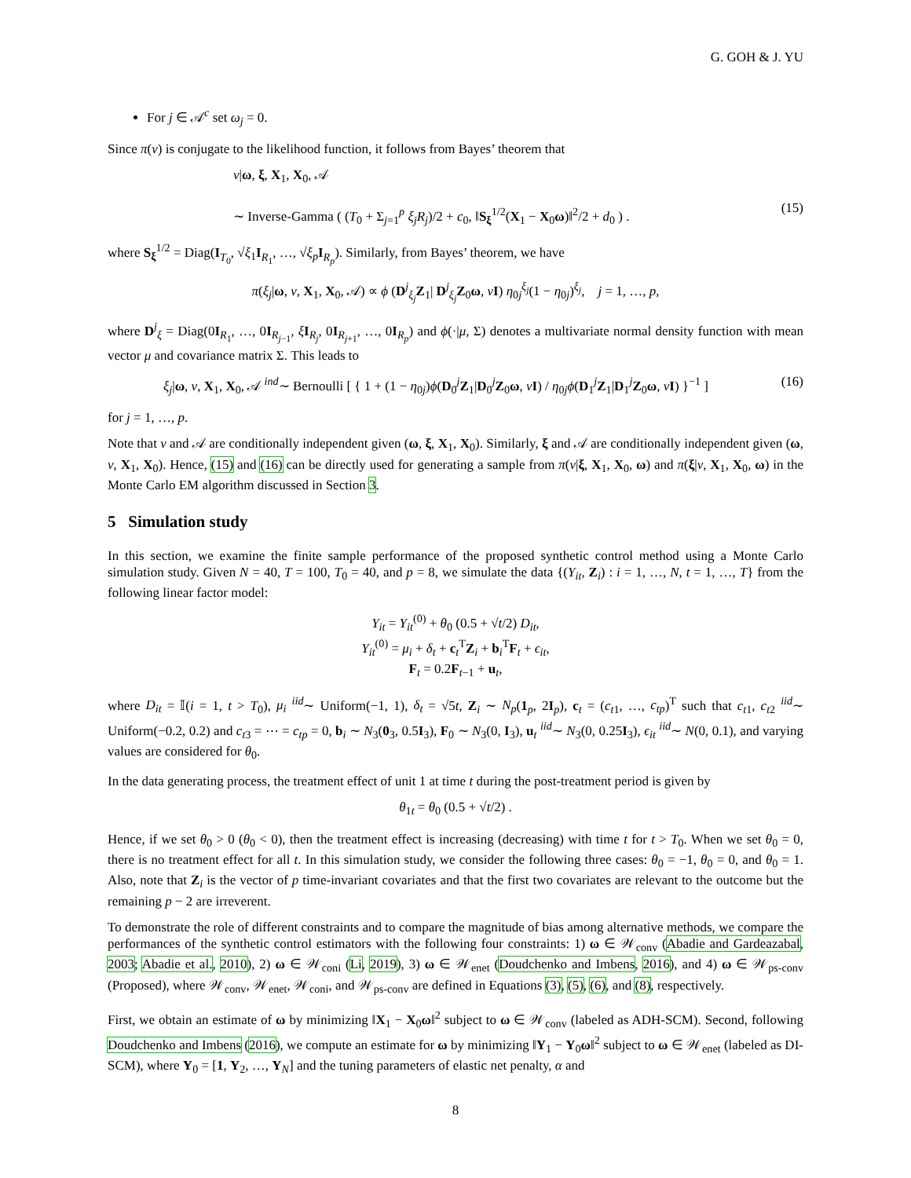G. GOH & J. YU
For j ∈ 𝒜<sup>c</sup> set ω<sub>j</sub> = 0.
Since π(ν) is conjugate to the likelihood function, it follows from Bayes’ theorem that
ν|ω, ξ, X<sub>1</sub>, X<sub>0</sub>, 𝒜
∼ Inverse-Gamma ( (T<sub>0</sub> + Σ<sub>j=1</sub><sup>p</sup> ξ<sub>j</sub>R<sub>j</sub>)/2 + c<sub>0</sub>, ‖S<sub>ξ</sub><sup>1/2</sup>(X<sub>1</sub> − X<sub>0</sub>ω)‖<sup>2</sup>/2 + d<sub>0</sub> ) .
(15)
where S<sub>ξ</sub><sup>1/2</sup> = Diag(I<sub>T<sub>0</sub></sub>, √ξ<sub>1</sub>I<sub>R<sub>1</sub></sub>, …, √ξ<sub>p</sub> I<sub>R<sub>p</sub></sub>). Similarly, from Bayes’ theorem, we have
π(ξ<sub>j</sub>|ω, ν, X<sub>1</sub>, X<sub>0</sub>, 𝒜) ∝ ϕ (D<sup>j</sup><sub>ξ<sub>j</sub></sub>Z<sub>1</sub>| D<sup>j</sup><sub>ξ<sub>j</sub></sub>Z<sub>0</sub>ω, νI) η<sub>0j</sub><sup>ξ<sub>j</sub></sup>(1 − η<sub>0j</sub>)<sup>ξ<sub>j</sub></sup>, j = 1, …, p,
where D<sup>j</sup><sub>ξ</sub> = Diag(0I<sub>R<sub>1</sub></sub>, …, 0I<sub>R<sub>j−1</sub></sub>, ξI<sub>R<sub>j</sub></sub>, 0I<sub>R<sub>j+1</sub></sub>, …, 0I<sub>R<sub>p</sub></sub>) and ϕ(·|μ, Σ) denotes a multivariate normal density function with mean vector μ and covariance matrix Σ. This leads to
ξ<sub>j</sub>|ω, ν, X<sub>1</sub>, X<sub>0</sub>, 𝒜 <sup>ind</sup>∼ Bernoulli [ { 1 + (1 − η<sub>0j</sub>)ϕ(D<sub>0</sub><sup>j</sup>Z<sub>1</sub>|D<sub>0</sub><sup>j</sup>Z<sub>0</sub>ω, νI) / η<sub>0j</sub>ϕ(D<sub>1</sub><sup>j</sup>Z<sub>1</sub>|D<sub>1</sub><sup>j</sup>Z<sub>0</sub>ω, νI) }<sup>−1</sup> ]
(16)
for j = 1, …, p.
Note that ν and 𝒜 are conditionally independent given (ω, ξ, X<sub>1</sub>, X<sub>0</sub>). Similarly, ξ and 𝒜 are conditionally independent given (ω, ν, X<sub>1</sub>, X<sub>0</sub>). Hence, (15) and (16) can be directly used for generating a sample from π(ν|ξ, X<sub>1</sub>, X<sub>0</sub>, ω) and π(ξ|ν, X<sub>1</sub>, X<sub>0</sub>, ω) in the Monte Carlo EM algorithm discussed in Section 3.
5 Simulation study
In this section, we examine the finite sample performance of the proposed synthetic control method using a Monte Carlo simulation study. Given N = 40, T = 100, T<sub>0</sub> = 40, and p = 8, we simulate the data {(Y<sub>it</sub>, Z<sub>i</sub>) : i = 1, …, N, t = 1, …, T} from the following linear factor model:
Y<sub>it</sub> = Y<sub>it</sub><sup>(0)</sup> + θ<sub>0</sub> (0.5 + √t/2) D<sub>it</sub>,
Y<sub>it</sub><sup>(0)</sup> = μ<sub>i</sub> + δ<sub>t</sub> + c<sub>t</sub><sup>T</sup>Z<sub>i</sub> + b<sub>i</sub><sup>T</sup>F<sub>t</sub> + ϵ<sub>it</sub>,
F<sub>t</sub> = 0.2F<sub>t−1</sub> + u<sub>t</sub>,
where D<sub>it</sub> = 𝕀(i = 1, t > T<sub>0</sub>), μ<sub>i</sub> <sup>iid</sup>∼ Uniform(−1, 1), δ<sub>t</sub> = √5t, Z<sub>i</sub> ∼ N<sub>p</sub>(1<sub>p</sub>, 2I<sub>p</sub>), c<sub>t</sub> = (c<sub>t1</sub>, …, c<sub>tp</sub>)<sup>T</sup> such that c<sub>t1</sub>, c<sub>t2</sub> <sup>iid</sup>∼ Uniform(−0.2, 0.2) and c<sub>t3</sub> = ⋯ = c<sub>tp</sub> = 0, b<sub>i</sub> ∼ N<sub>3</sub>(0<sub>3</sub>, 0.5I<sub>3</sub>), F<sub>0</sub> ∼ N<sub>3</sub>(0, I<sub>3</sub>), u<sub>t</sub> <sup>iid</sup>∼ N<sub>3</sub>(0, 0.25I<sub>3</sub>), ϵ<sub>it</sub> <sup>iid</sup>∼ N(0, 0.1), and varying values are considered for θ<sub>0</sub>.
In the data generating process, the treatment effect of unit 1 at time t during the post-treatment period is given by
θ<sub>1t</sub> = θ<sub>0</sub> (0.5 + √t/2) .
Hence, if we set θ<sub>0</sub> > 0 (θ<sub>0</sub> < 0), then the treatment effect is increasing (decreasing) with time t for t > T<sub>0</sub>. When we set θ<sub>0</sub> = 0, there is no treatment effect for all t. In this simulation study, we consider the following three cases: θ<sub>0</sub> = −1, θ<sub>0</sub> = 0, and θ<sub>0</sub> = 1. Also, note that Z<sub>i</sub> is the vector of p time-invariant covariates and that the first two covariates are relevant to the outcome but the remaining p − 2 are irreverent.
To demonstrate the role of different constraints and to compare the magnitude of bias among alternative methods, we compare the performances of the synthetic control estimators with the following four constraints: 1) ω ∈ 𝒲<sub>conv</sub> (Abadie and Gardeazabal, 2003; Abadie et al., 2010), 2) ω ∈ 𝒲<sub>coni</sub> (Li, 2019), 3) ω ∈ 𝒲<sub>enet</sub> (Doudchenko and Imbens, 2016), and 4) ω ∈ 𝒲<sub>ps-conv</sub> (Proposed), where 𝒲<sub>conv</sub>, 𝒲<sub>enet</sub>, 𝒲<sub>coni</sub>, and 𝒲<sub>ps-conv</sub> are defined in Equations (3), (5), (6), and (8), respectively.
First, we obtain an estimate of ω by minimizing ‖X<sub>1</sub> − X<sub>0</sub>ω‖<sup>2</sup> subject to ω ∈ 𝒲<sub>conv</sub> (labeled as ADH-SCM). Second, following Doudchenko and Imbens (2016), we compute an estimate for ω by minimizing ‖Y<sub>1</sub> − Y<sub>0</sub>ω‖<sup>2</sup> subject to ω ∈ 𝒲<sub>enet</sub> (labeled as DI-SCM), where Y<sub>0</sub> = [1, Y<sub>2</sub>, …, Y<sub>N</sub>] and the tuning parameters of elastic net penalty, α and
8